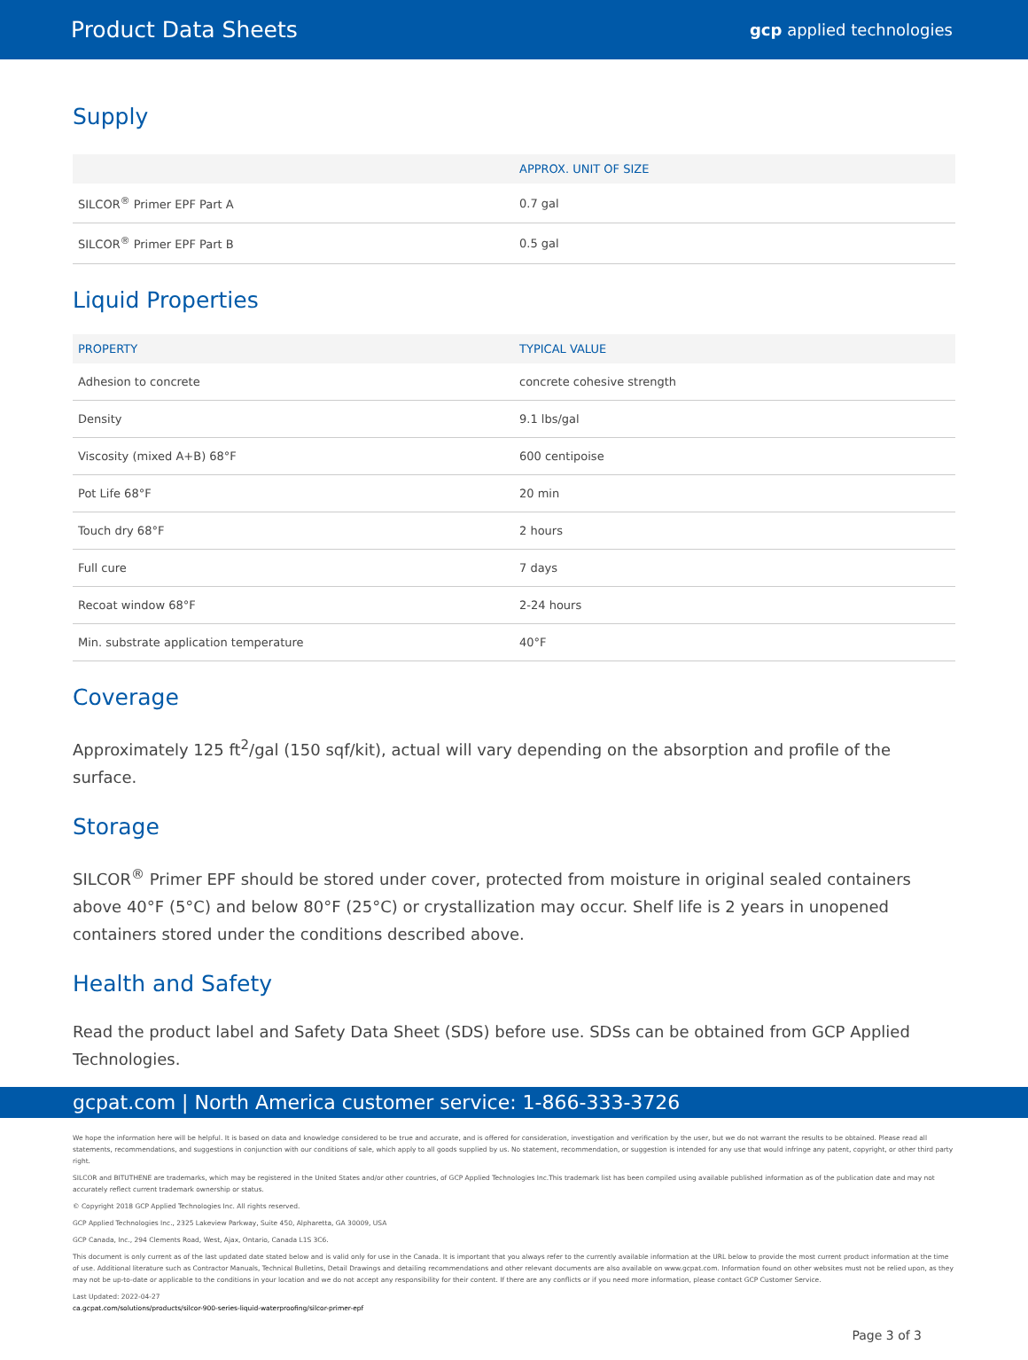Product Data Sheets gcp applied technologies
Supply
| | APPROX. UNIT OF SIZE |
| --- | --- |
| SILCOR<sup>®</sup> Primer EPF Part A | 0.7 gal |
| SILCOR<sup>®</sup> Primer EPF Part B | 0.5 gal |
Liquid Properties
| PROPERTY | TYPICAL VALUE |
| --- | --- |
| Adhesion to concrete | concrete cohesive strength |
| Density | 9.1 lbs/gal |
| Viscosity (mixed A+B) 68°F | 600 centipoise |
| Pot Life 68°F | 20 min |
| Touch dry 68°F | 2 hours |
| Full cure | 7 days |
| Recoat window 68°F | 2-24 hours |
| Min. substrate application temperature | 40°F |
Coverage
Approximately 125 ft<sup>2</sup>/gal (150 sqf/kit), actual will vary depending on the absorption and profile of the surface.
Storage
SILCOR<sup>®</sup> Primer EPF should be stored under cover, protected from moisture in original sealed containers above 40°F (5°C) and below 80°F (25°C) or crystallization may occur. Shelf life is 2 years in unopened containers stored under the conditions described above.
Health and Safety
Read the product label and Safety Data Sheet (SDS) before use. SDSs can be obtained from GCP Applied Technologies.
gcpat.com | North America customer service: 1-866-333-3726
We hope the information here will be helpful. It is based on data and knowledge considered to be true and accurate, and is offered for consideration, investigation and verification by the user, but we do not warrant the results to be obtained. Please read all statements, recommendations, and suggestions in conjunction with our conditions of sale, which apply to all goods supplied by us. No statement, recommendation, or suggestion is intended for any use that would infringe any patent, copyright, or other third party right.
SILCOR and BITUTHENE are trademarks, which may be registered in the United States and/or other countries, of GCP Applied Technologies Inc.This trademark list has been compiled using available published information as of the publication date and may not accurately reflect current trademark ownership or status.
© Copyright 2018 GCP Applied Technologies Inc. All rights reserved.
GCP Applied Technologies Inc., 2325 Lakeview Parkway, Suite 450, Alpharetta, GA 30009, USA
GCP Canada, Inc., 294 Clements Road, West, Ajax, Ontario, Canada L1S 3C6.
This document is only current as of the last updated date stated below and is valid only for use in the Canada. It is important that you always refer to the currently available information at the URL below to provide the most current product information at the time of use. Additional literature such as Contractor Manuals, Technical Bulletins, Detail Drawings and detailing recommendations and other relevant documents are also available on www.gcpat.com. Information found on other websites must not be relied upon, as they may not be up-to-date or applicable to the conditions in your location and we do not accept any responsibility for their content. If there are any conflicts or if you need more information, please contact GCP Customer Service.
Last Updated: 2022-04-27
ca.gcpat.com/solutions/products/silcor-900-series-liquid-waterproofing/silcor-primer-epf
Page 3 of 3